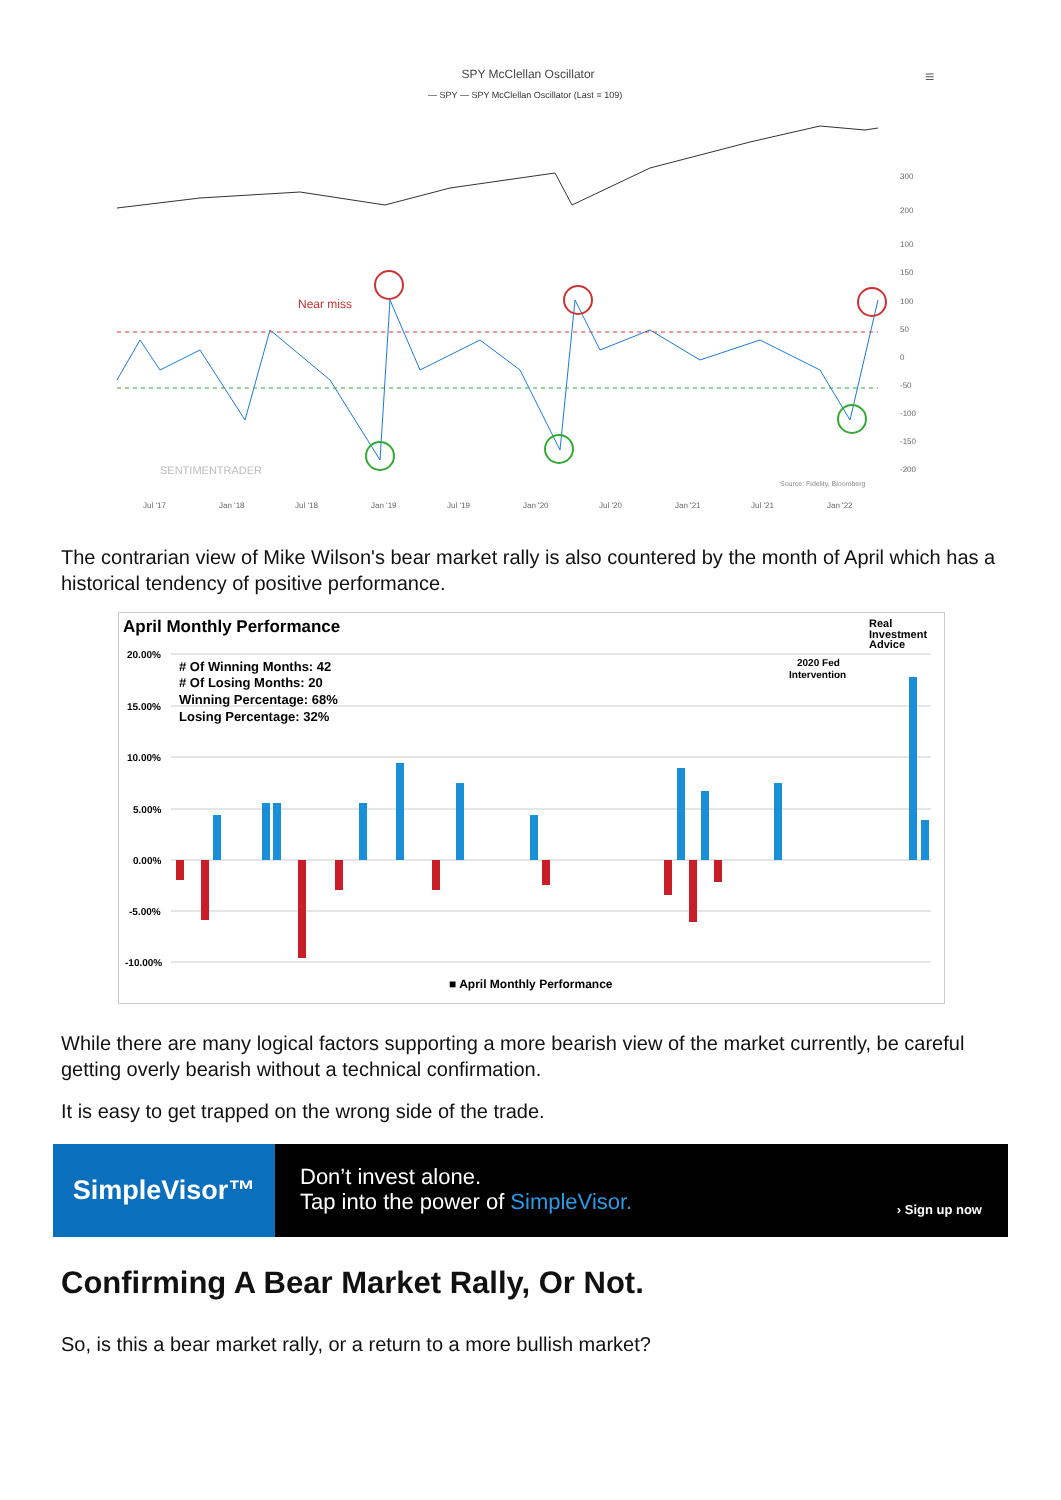SPY McClellan Oscillator
— SPY
— SPY McClellan Oscillator (Last = 109)
≡
Near miss
Source: Fidelity, Bloomberg
SENTIMENTRADER
Jul '17
Jan '18
Jul '18
Jan '19
Jul '19
Jan '20
Jul '20
Jan '21
Jul '21
Jan '22
300
200
100
150
100
50
0
-50
-100
-150
-200
The contrarian view of Mike Wilson's bear market rally is also countered by the month of April which has a historical tendency of positive performance.
April Monthly Performance
Real
Investment
Advice
20.00%
15.00%
10.00%
5.00%
0.00%
-5.00%
-10.00%
# Of Winning Months: 42
# Of Losing Months: 20
Winning Percentage: 68%
Losing Percentage: 32%
2020 Fed
Intervention
■ April Monthly Performance
While there are many logical factors supporting a more bearish view of the market currently, be careful getting overly bearish without a technical confirmation.
It is easy to get trapped on the wrong side of the trade.
SimpleVisor™
Don’t invest alone.
Tap into the power of SimpleVisor.
› Sign up now
Confirming A Bear Market Rally, Or Not.
So, is this a bear market rally, or a return to a more bullish market?